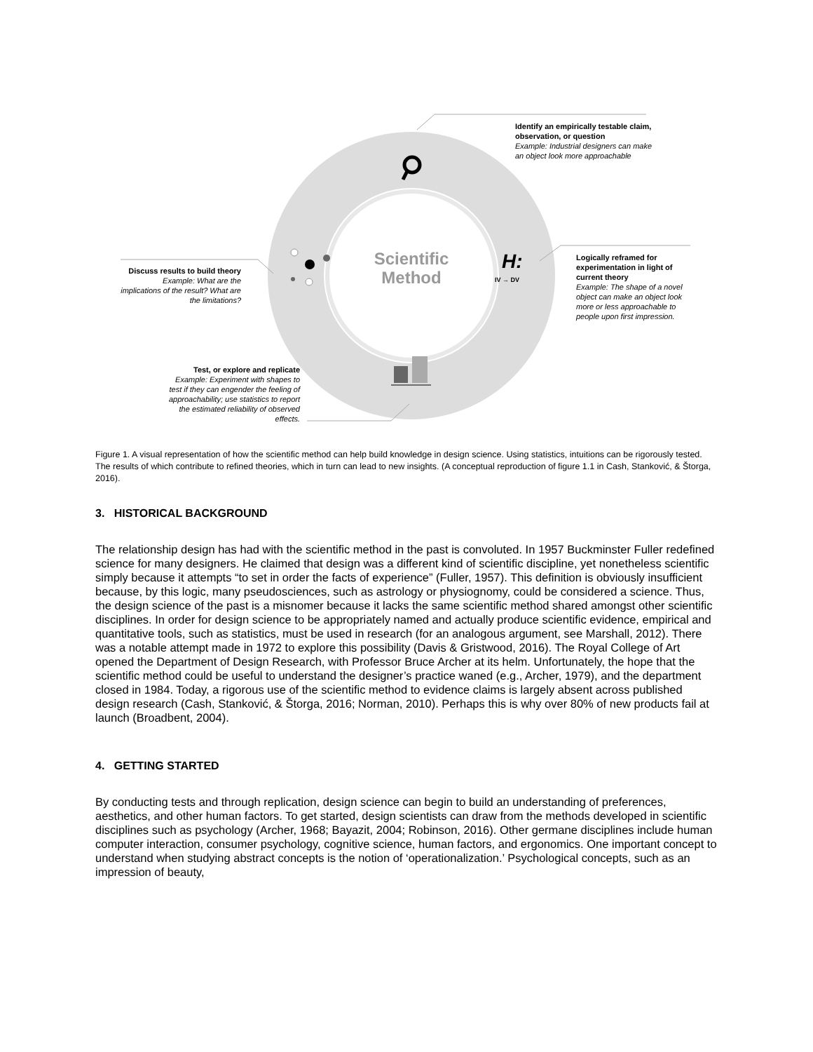Scientific
Method
H:
IV → DV
Identify an empirically testable claim, observation, or question
Example: Industrial designers can make an object look more approachable
Logically reframed for experimentation in light of current theory
Example: The shape of a novel object can make an object look more or less approachable to people upon first impression.
Discuss results to build theory
Example: What are the implications of the result? What are the limitations?
Test, or explore and replicate
Example: Experiment with shapes to test if they can engender the feeling of approachability; use statistics to report the estimated reliability of observed effects.
Figure 1. A visual representation of how the scientific method can help build knowledge in design science. Using statistics, intuitions can be rigorously tested. The results of which contribute to refined theories, which in turn can lead to new insights. (A conceptual reproduction of figure 1.1 in Cash, Stanković, & Štorga, 2016).
3. HISTORICAL BACKGROUND
The relationship design has had with the scientific method in the past is convoluted. In 1957 Buckminster Fuller redefined science for many designers. He claimed that design was a different kind of scientific discipline, yet nonetheless scientific simply because it attempts “to set in order the facts of experience” (Fuller, 1957). This definition is obviously insufficient because, by this logic, many pseudosciences, such as astrology or physiognomy, could be considered a science. Thus, the design science of the past is a misnomer because it lacks the same scientific method shared amongst other scientific disciplines. In order for design science to be appropriately named and actually produce scientific evidence, empirical and quantitative tools, such as statistics, must be used in research (for an analogous argument, see Marshall, 2012). There was a notable attempt made in 1972 to explore this possibility (Davis & Gristwood, 2016). The Royal College of Art opened the Department of Design Research, with Professor Bruce Archer at its helm. Unfortunately, the hope that the scientific method could be useful to understand the designer’s practice waned (e.g., Archer, 1979), and the department closed in 1984. Today, a rigorous use of the scientific method to evidence claims is largely absent across published design research (Cash, Stanković, & Štorga, 2016; Norman, 2010). Perhaps this is why over 80% of new products fail at launch (Broadbent, 2004).
4. GETTING STARTED
By conducting tests and through replication, design science can begin to build an understanding of preferences, aesthetics, and other human factors. To get started, design scientists can draw from the methods developed in scientific disciplines such as psychology (Archer, 1968; Bayazit, 2004; Robinson, 2016). Other germane disciplines include human computer interaction, consumer psychology, cognitive science, human factors, and ergonomics. One important concept to understand when studying abstract concepts is the notion of ‘operationalization.’ Psychological concepts, such as an impression of beauty,